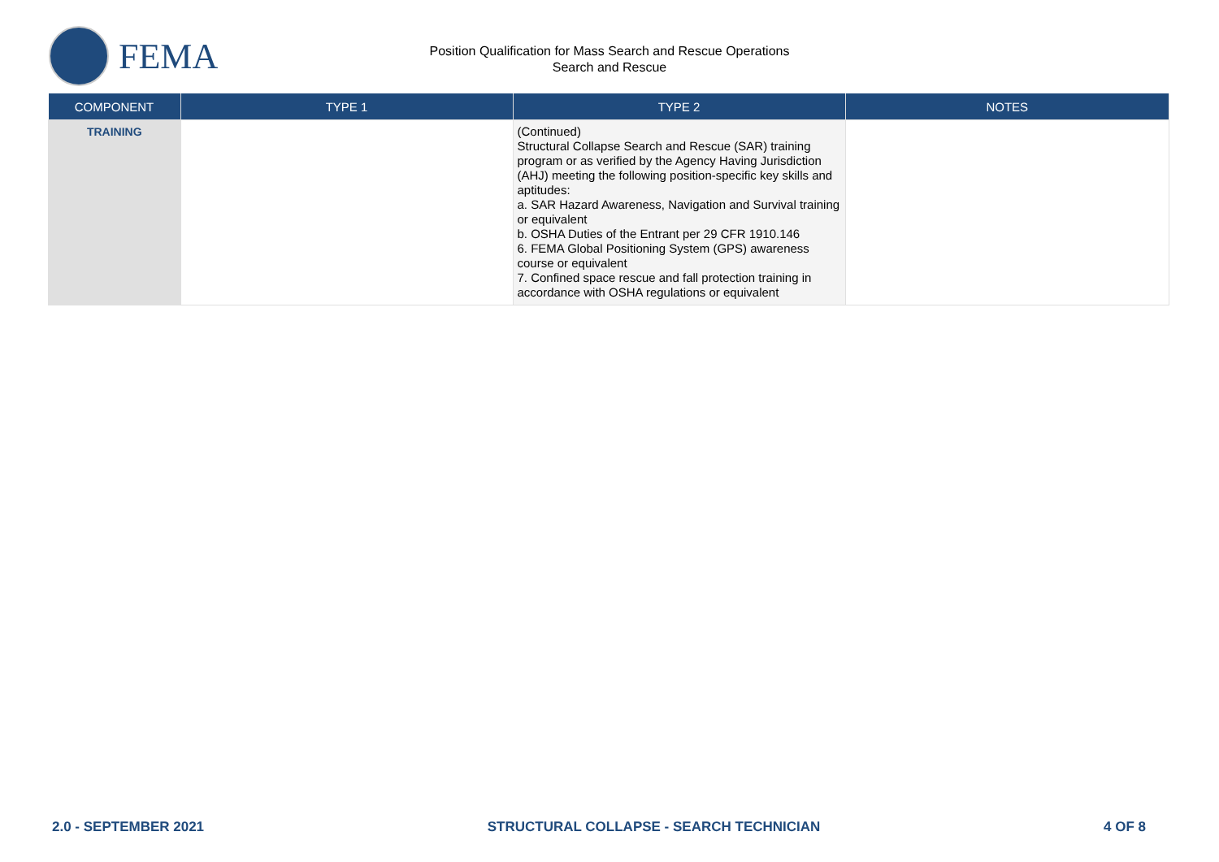FEMA
Position Qualification for Mass Search and Rescue Operations
Search and Rescue
| COMPONENT | TYPE 1 | TYPE 2 | NOTES |
| --- | --- | --- | --- |
| TRAINING | | (Continued) Structural Collapse Search and Rescue (SAR) training program or as verified by the Agency Having Jurisdiction (AHJ) meeting the following position-specific key skills and aptitudes: a. SAR Hazard Awareness, Navigation and Survival training or equivalent b. OSHA Duties of the Entrant per 29 CFR 1910.146 6. FEMA Global Positioning System (GPS) awareness course or equivalent 7. Confined space rescue and fall protection training in accordance with OSHA regulations or equivalent | |
2.0 - SEPTEMBER 2021 STRUCTURAL COLLAPSE - SEARCH TECHNICIAN 4 OF 8